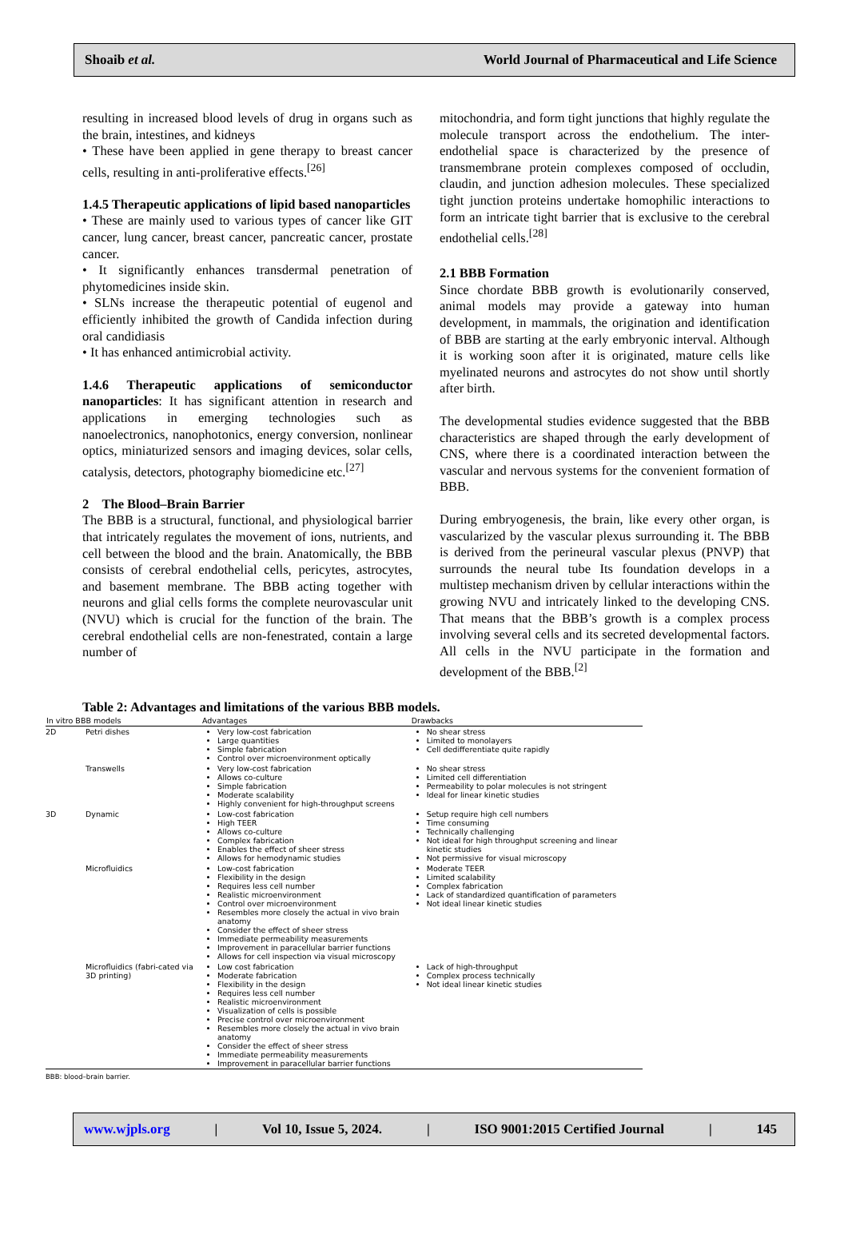Shoaib et al. World Journal of Pharmaceutical and Life Science
resulting in increased blood levels of drug in organs such as the brain, intestines, and kidneys
• These have been applied in gene therapy to breast cancer cells, resulting in anti-proliferative effects.<sup>[26]</sup>
1.4.5 Therapeutic applications of lipid based nanoparticles
• These are mainly used to various types of cancer like GIT cancer, lung cancer, breast cancer, pancreatic cancer, prostate cancer.
• It significantly enhances transdermal penetration of phytomedicines inside skin.
• SLNs increase the therapeutic potential of eugenol and efficiently inhibited the growth of Candida infection during oral candidiasis
• It has enhanced antimicrobial activity.
1.4.6 Therapeutic applications of semiconductor nanoparticles: It has significant attention in research and applications in emerging technologies such as nanoelectronics, nanophotonics, energy conversion, nonlinear optics, miniaturized sensors and imaging devices, solar cells, catalysis, detectors, photography biomedicine etc.<sup>[27]</sup>
2 The Blood–Brain Barrier
The BBB is a structural, functional, and physiological barrier that intricately regulates the movement of ions, nutrients, and cell between the blood and the brain. Anatomically, the BBB consists of cerebral endothelial cells, pericytes, astrocytes, and basement membrane. The BBB acting together with neurons and glial cells forms the complete neurovascular unit (NVU) which is crucial for the function of the brain. The cerebral endothelial cells are non-fenestrated, contain a large number of
mitochondria, and form tight junctions that highly regulate the molecule transport across the endothelium. The inter-endothelial space is characterized by the presence of transmembrane protein complexes composed of occludin, claudin, and junction adhesion molecules. These specialized tight junction proteins undertake homophilic interactions to form an intricate tight barrier that is exclusive to the cerebral endothelial cells.<sup>[28]</sup>
2.1 BBB Formation
Since chordate BBB growth is evolutionarily conserved, animal models may provide a gateway into human development, in mammals, the origination and identification of BBB are starting at the early embryonic interval. Although it is working soon after it is originated, mature cells like myelinated neurons and astrocytes do not show until shortly after birth.
The developmental studies evidence suggested that the BBB characteristics are shaped through the early development of CNS, where there is a coordinated interaction between the vascular and nervous systems for the convenient formation of BBB.
During embryogenesis, the brain, like every other organ, is vascularized by the vascular plexus surrounding it. The BBB is derived from the perineural vascular plexus (PNVP) that surrounds the neural tube Its foundation develops in a multistep mechanism driven by cellular interactions within the growing NVU and intricately linked to the developing CNS. That means that the BBB’s growth is a complex process involving several cells and its secreted developmental factors. All cells in the NVU participate in the formation and development of the BBB.<sup>[2]</sup>
Table 2: Advantages and limitations of the various BBB models.
| In vitro BBB models | | Advantages | Drawbacks |
| --- | --- | --- | --- |
| 2D | Petri dishes | Very low-cost fabrication Large quantities Simple fabrication Control over microenvironment optically | No shear stress Limited to monolayers Cell dedifferentiate quite rapidly |
| | Transwells | Very low-cost fabrication Allows co-culture Simple fabrication Moderate scalability Highly convenient for high-throughput screens | No shear stress Limited cell differentiation Permeability to polar molecules is not stringent Ideal for linear kinetic studies |
| 3D | Dynamic | Low-cost fabrication High TEER Allows co-culture Complex fabrication Enables the effect of sheer stress Allows for hemodynamic studies | Setup require high cell numbers Time consuming Technically challenging Not ideal for high throughput screening and linear kinetic studies Not permissive for visual microscopy |
| | Microfluidics | Low-cost fabrication Flexibility in the design Requires less cell number Realistic microenvironment Control over microenvironment Resembles more closely the actual in vivo brain anatomy Consider the effect of sheer stress Immediate permeability measurements Improvement in paracellular barrier functions Allows for cell inspection via visual microscopy | Moderate TEER Limited scalability Complex fabrication Lack of standardized quantification of parameters Not ideal linear kinetic studies |
| | Microfluidics (fabri-cated via 3D printing) | Low cost fabrication Moderate fabrication Flexibility in the design Requires less cell number Realistic microenvironment Visualization of cells is possible Precise control over microenvironment Resembles more closely the actual in vivo brain anatomy Consider the effect of sheer stress Immediate permeability measurements Improvement in paracellular barrier functions | Lack of high-throughput Complex process technically Not ideal linear kinetic studies |
BBB: blood–brain barrier.
www.wjpls.org | Vol 10, Issue 5, 2024. | ISO 9001:2015 Certified Journal | 145